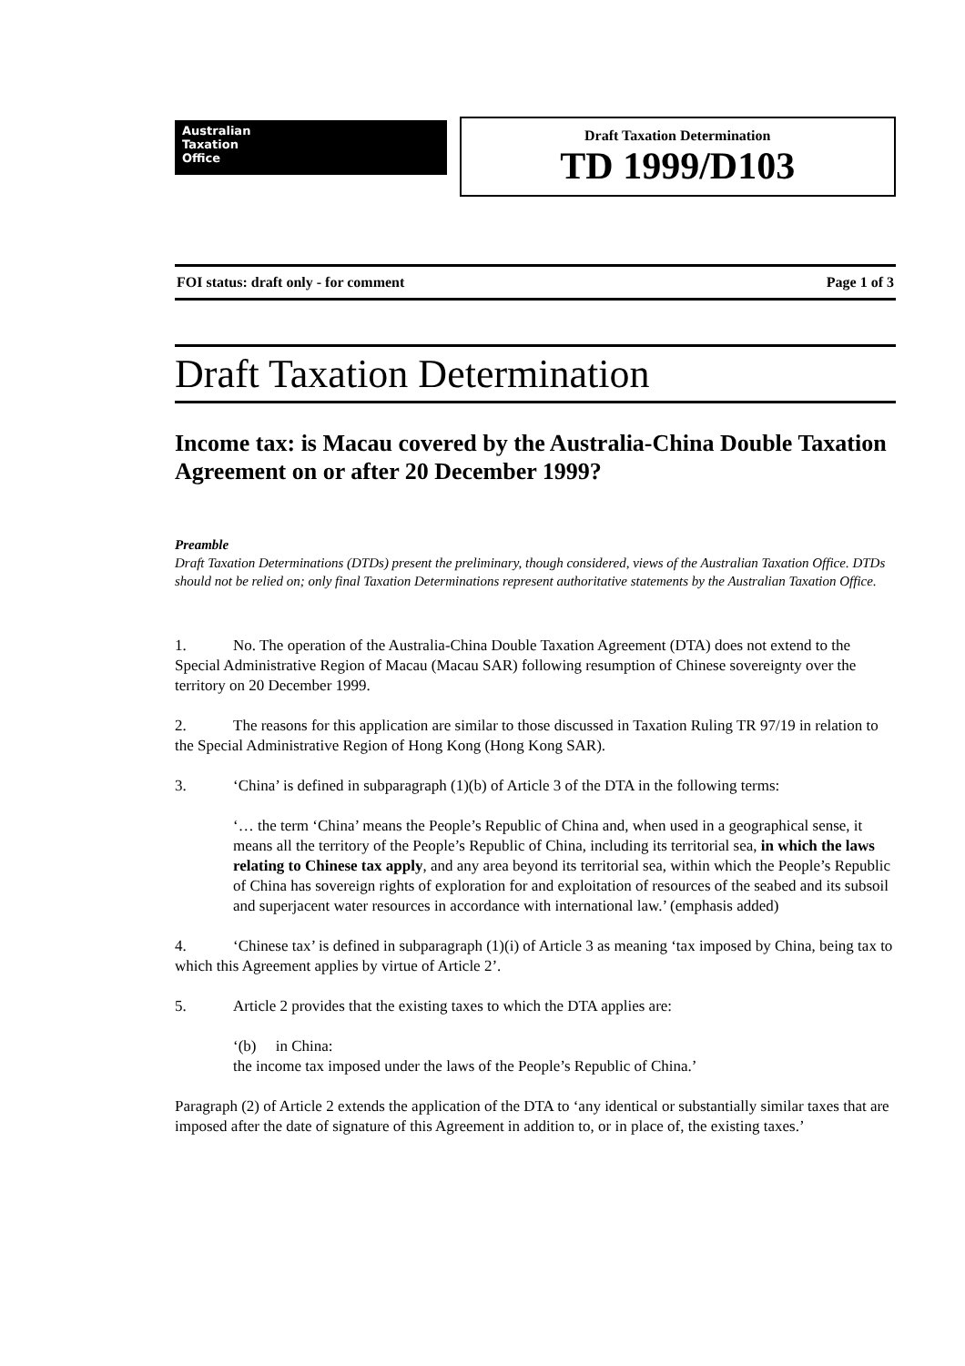Australian
Taxation
Office
Draft Taxation Determination
TD 1999/D103
FOI status: draft only - for comment Page 1 of 3
Draft Taxation Determination
Income tax: is Macau covered by the Australia-China Double Taxation Agreement on or after 20 December 1999?
Preamble
Draft Taxation Determinations (DTDs) present the preliminary, though considered, views of the Australian Taxation Office. DTDs should not be relied on; only final Taxation Determinations represent authoritative statements by the Australian Taxation Office.
1. No. The operation of the Australia-China Double Taxation Agreement (DTA) does not extend to the Special Administrative Region of Macau (Macau SAR) following resumption of Chinese sovereignty over the territory on 20 December 1999.
2. The reasons for this application are similar to those discussed in Taxation Ruling TR 97/19 in relation to the Special Administrative Region of Hong Kong (Hong Kong SAR).
3. ‘China’ is defined in subparagraph (1)(b) of Article 3 of the DTA in the following terms:
‘… the term ‘China’ means the People’s Republic of China and, when used in a geographical sense, it means all the territory of the People’s Republic of China, including its territorial sea, in which the laws relating to Chinese tax apply, and any area beyond its territorial sea, within which the People’s Republic of China has sovereign rights of exploration for and exploitation of resources of the seabed and its subsoil and superjacent water resources in accordance with international law.’ (emphasis added)
4. ‘Chinese tax’ is defined in subparagraph (1)(i) of Article 3 as meaning ‘tax imposed by China, being tax to which this Agreement applies by virtue of Article 2’.
5. Article 2 provides that the existing taxes to which the DTA applies are:
‘(b) in China:
the income tax imposed under the laws of the People’s Republic of China.’
Paragraph (2) of Article 2 extends the application of the DTA to ‘any identical or substantially similar taxes that are imposed after the date of signature of this Agreement in addition to, or in place of, the existing taxes.’